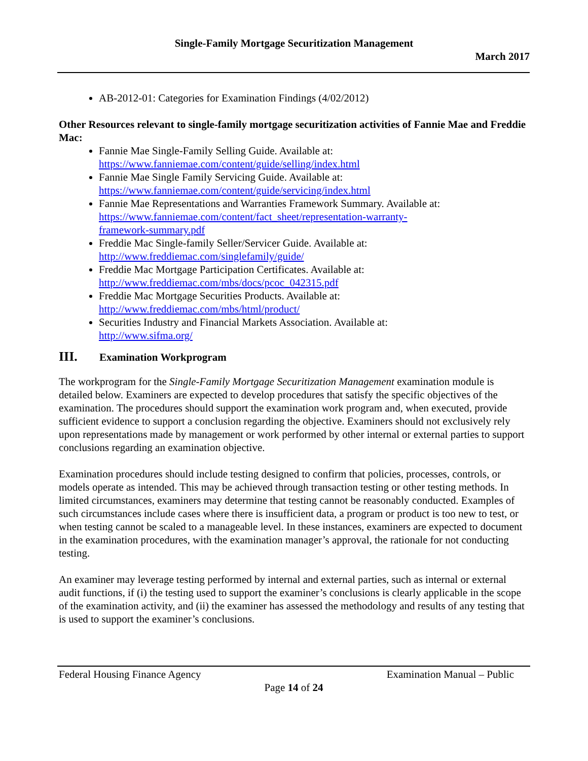Single-Family Mortgage Securitization Management
March 2017
AB-2012-01: Categories for Examination Findings (4/02/2012)
Other Resources relevant to single-family mortgage securitization activities of Fannie Mae and Freddie Mac:
Fannie Mae Single-Family Selling Guide. Available at: https://www.fanniemae.com/content/guide/selling/index.html
Fannie Mae Single Family Servicing Guide. Available at: https://www.fanniemae.com/content/guide/servicing/index.html
Fannie Mae Representations and Warranties Framework Summary. Available at: https://www.fanniemae.com/content/fact_sheet/representation-warranty-
framework-summary.pdf
Freddie Mac Single-family Seller/Servicer Guide. Available at:
http://www.freddiemac.com/singlefamily/guide/
Freddie Mac Mortgage Participation Certificates. Available at:
http://www.freddiemac.com/mbs/docs/pcoc_042315.pdf
Freddie Mac Mortgage Securities Products. Available at:
http://www.freddiemac.com/mbs/html/product/
Securities Industry and Financial Markets Association. Available at:
http://www.sifma.org/
III. Examination Workprogram
The workprogram for the Single-Family Mortgage Securitization Management examination module is detailed below. Examiners are expected to develop procedures that satisfy the specific objectives of the examination. The procedures should support the examination work program and, when executed, provide sufficient evidence to support a conclusion regarding the objective. Examiners should not exclusively rely upon representations made by management or work performed by other internal or external parties to support conclusions regarding an examination objective.
Examination procedures should include testing designed to confirm that policies, processes, controls, or models operate as intended. This may be achieved through transaction testing or other testing methods. In limited circumstances, examiners may determine that testing cannot be reasonably conducted. Examples of such circumstances include cases where there is insufficient data, a program or product is too new to test, or when testing cannot be scaled to a manageable level. In these instances, examiners are expected to document in the examination procedures, with the examination manager’s approval, the rationale for not conducting testing.
An examiner may leverage testing performed by internal and external parties, such as internal or external audit functions, if (i) the testing used to support the examiner’s conclusions is clearly applicable in the scope of the examination activity, and (ii) the examiner has assessed the methodology and results of any testing that is used to support the examiner’s conclusions.
Federal Housing Finance Agency Examination Manual – Public
Page 14 of 24